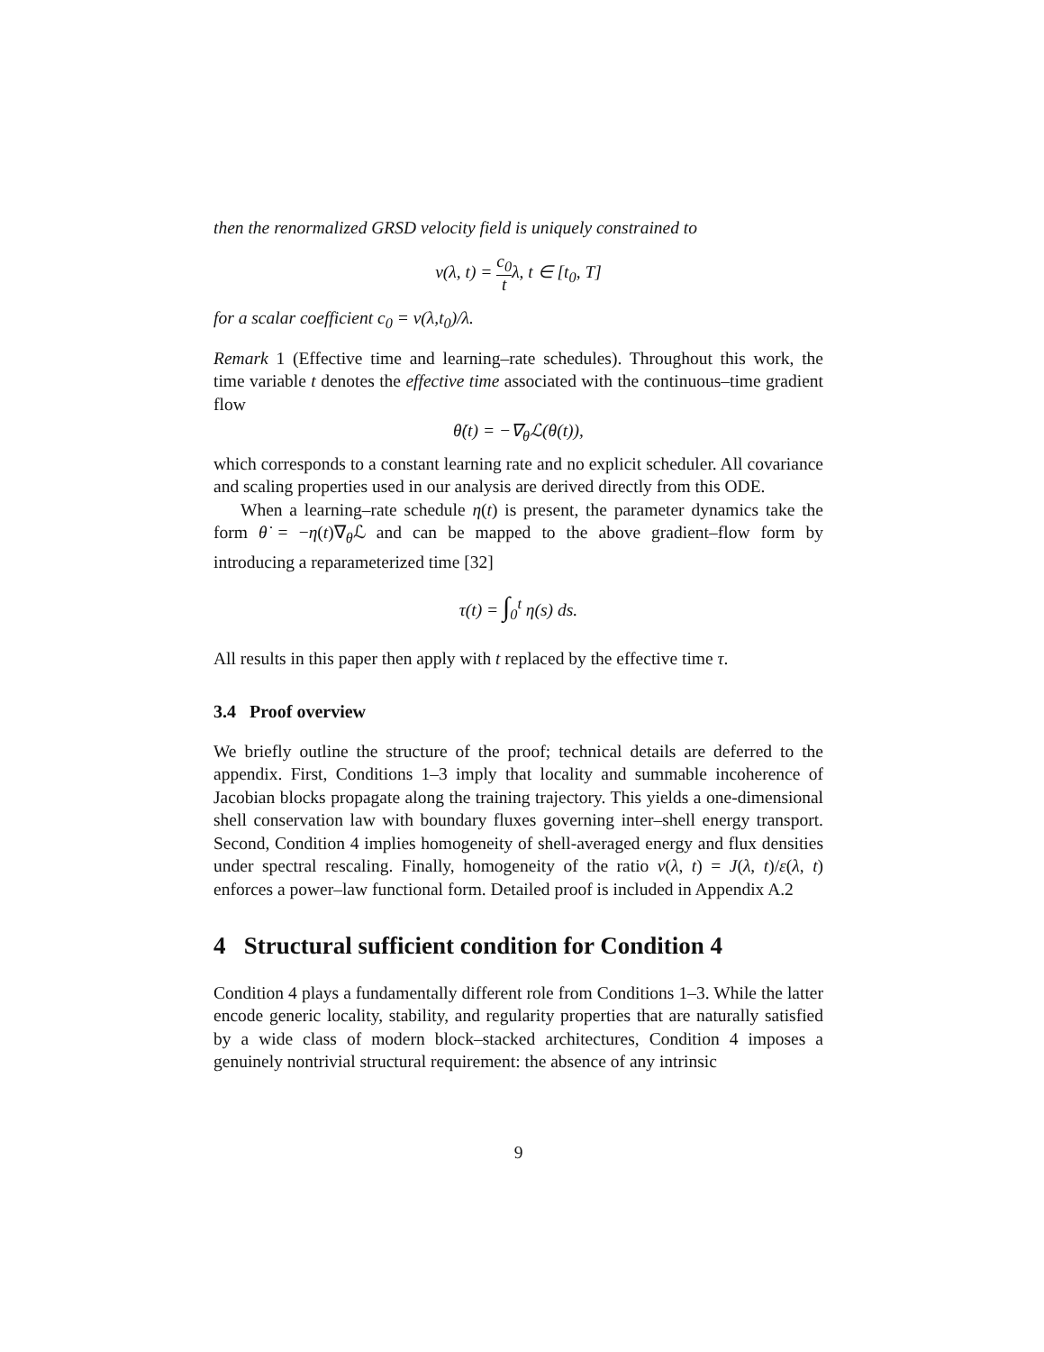then the renormalized GRSD velocity field is uniquely constrained to
v(λ, t) = c<sub>0</sub> tλ, t ∈ [t<sub>0</sub>, T]
for a scalar coefficient c<sub>0</sub> = v(λ,t<sub>0</sub>)/λ.
Remark 1 (Effective time and learning–rate schedules). Throughout this work, the time variable t denotes the effective time associated with the continuous–time gradient flow
θ̇(t) = −∇<sub>θ</sub>ℒ(θ(t)),
which corresponds to a constant learning rate and no explicit scheduler. All covariance and scaling properties used in our analysis are derived directly from this ODE.
When a learning–rate schedule η(t) is present, the parameter dynamics take the form θ̇ = −η(t)∇<sub>θ</sub>ℒ and can be mapped to the above gradient–flow form by introducing a reparameterized time [32]
τ(t) = ∫<sub>0</sub><sup>t</sup> η(s) ds.
All results in this paper then apply with t replaced by the effective time τ.
3.4 Proof overview
We briefly outline the structure of the proof; technical details are deferred to the appendix. First, Conditions 1–3 imply that locality and summable incoherence of Jacobian blocks propagate along the training trajectory. This yields a one-dimensional shell conservation law with boundary fluxes governing inter–shell energy transport. Second, Condition 4 implies homogeneity of shell-averaged energy and flux densities under spectral rescaling. Finally, homogeneity of the ratio v(λ, t) = J(λ, t)/ε(λ, t) enforces a power–law functional form. Detailed proof is included in Appendix A.2
4 Structural sufficient condition for Condition 4
Condition 4 plays a fundamentally different role from Conditions 1–3. While the latter encode generic locality, stability, and regularity properties that are naturally satisfied by a wide class of modern block–stacked architectures, Condition 4 imposes a genuinely nontrivial structural requirement: the absence of any intrinsic
9